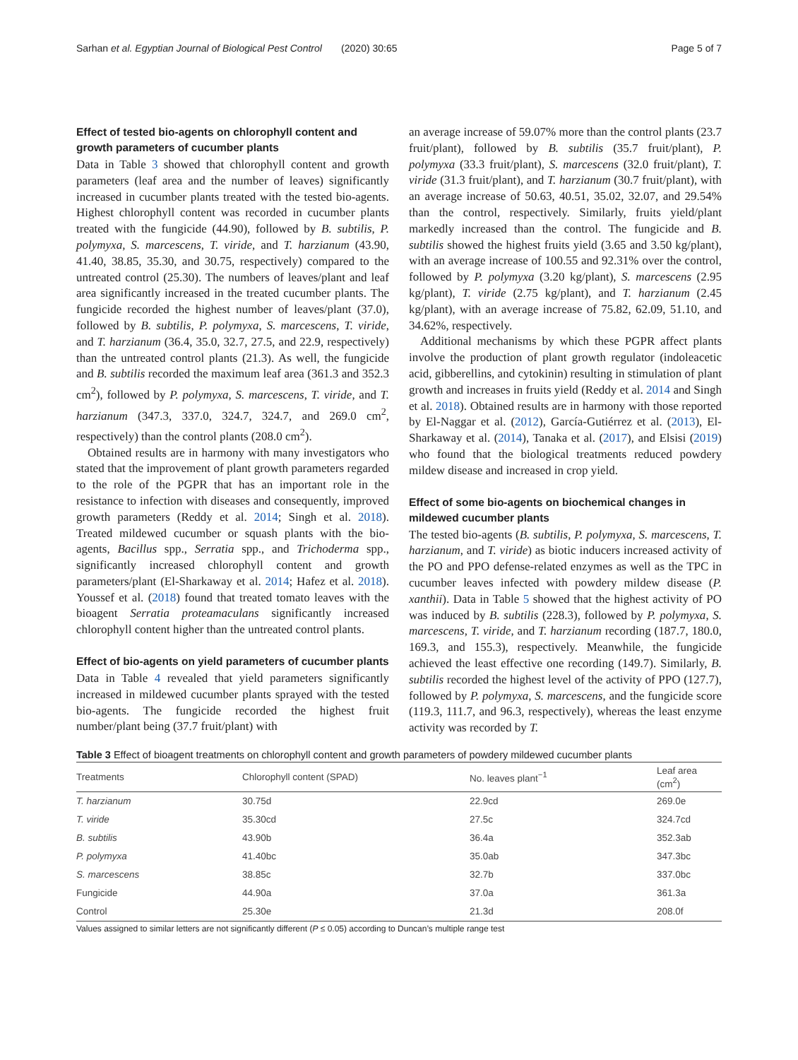Sarhan et al. Egyptian Journal of Biological Pest Control (2020) 30:65 Page 5 of 7
Effect of tested bio-agents on chlorophyll content and growth parameters of cucumber plants
Data in Table 3 showed that chlorophyll content and growth parameters (leaf area and the number of leaves) significantly increased in cucumber plants treated with the tested bio-agents. Highest chlorophyll content was recorded in cucumber plants treated with the fungicide (44.90), followed by B. subtilis, P. polymyxa, S. marcescens, T. viride, and T. harzianum (43.90, 41.40, 38.85, 35.30, and 30.75, respectively) compared to the untreated control (25.30). The numbers of leaves/plant and leaf area significantly increased in the treated cucumber plants. The fungicide recorded the highest number of leaves/plant (37.0), followed by B. subtilis, P. polymyxa, S. marcescens, T. viride, and T. harzianum (36.4, 35.0, 32.7, 27.5, and 22.9, respectively) than the untreated control plants (21.3). As well, the fungicide and B. subtilis recorded the maximum leaf area (361.3 and 352.3 cm<sup>2</sup>), followed by P. polymyxa, S. marcescens, T. viride, and T. harzianum (347.3, 337.0, 324.7, 324.7, and 269.0 cm<sup>2</sup>, respectively) than the control plants (208.0 cm<sup>2</sup>).
Obtained results are in harmony with many investigators who stated that the improvement of plant growth parameters regarded to the role of the PGPR that has an important role in the resistance to infection with diseases and consequently, improved growth parameters (Reddy et al. 2014; Singh et al. 2018). Treated mildewed cucumber or squash plants with the bio-agents, Bacillus spp., Serratia spp., and Trichoderma spp., significantly increased chlorophyll content and growth parameters/plant (El-Sharkaway et al. 2014; Hafez et al. 2018). Youssef et al. (2018) found that treated tomato leaves with the bioagent Serratia proteamaculans significantly increased chlorophyll content higher than the untreated control plants.
Effect of bio-agents on yield parameters of cucumber plants
Data in Table 4 revealed that yield parameters significantly increased in mildewed cucumber plants sprayed with the tested bio-agents. The fungicide recorded the highest fruit number/plant being (37.7 fruit/plant) with
an average increase of 59.07% more than the control plants (23.7 fruit/plant), followed by B. subtilis (35.7 fruit/plant), P. polymyxa (33.3 fruit/plant), S. marcescens (32.0 fruit/plant), T. viride (31.3 fruit/plant), and T. harzianum (30.7 fruit/plant), with an average increase of 50.63, 40.51, 35.02, 32.07, and 29.54% than the control, respectively. Similarly, fruits yield/plant markedly increased than the control. The fungicide and B. subtilis showed the highest fruits yield (3.65 and 3.50 kg/plant), with an average increase of 100.55 and 92.31% over the control, followed by P. polymyxa (3.20 kg/plant), S. marcescens (2.95 kg/plant), T. viride (2.75 kg/plant), and T. harzianum (2.45 kg/plant), with an average increase of 75.82, 62.09, 51.10, and 34.62%, respectively.
Additional mechanisms by which these PGPR affect plants involve the production of plant growth regulator (indoleacetic acid, gibberellins, and cytokinin) resulting in stimulation of plant growth and increases in fruits yield (Reddy et al. 2014 and Singh et al. 2018). Obtained results are in harmony with those reported by El-Naggar et al. (2012), García-Gutiérrez et al. (2013), El-Sharkaway et al. (2014), Tanaka et al. (2017), and Elsisi (2019) who found that the biological treatments reduced powdery mildew disease and increased in crop yield.
Effect of some bio-agents on biochemical changes in mildewed cucumber plants
The tested bio-agents (B. subtilis, P. polymyxa, S. marcescens, T. harzianum, and T. viride) as biotic inducers increased activity of the PO and PPO defense-related enzymes as well as the TPC in cucumber leaves infected with powdery mildew disease (P. xanthii). Data in Table 5 showed that the highest activity of PO was induced by B. subtilis (228.3), followed by P. polymyxa, S. marcescens, T. viride, and T. harzianum recording (187.7, 180.0, 169.3, and 155.3), respectively. Meanwhile, the fungicide achieved the least effective one recording (149.7). Similarly, B. subtilis recorded the highest level of the activity of PPO (127.7), followed by P. polymyxa, S. marcescens, and the fungicide score (119.3, 111.7, and 96.3, respectively), whereas the least enzyme activity was recorded by T.
Table 3 Effect of bioagent treatments on chlorophyll content and growth parameters of powdery mildewed cucumber plants
| Treatments | Chlorophyll content (SPAD) | No. leaves plant<sup>−1</sup> | Leaf area (cm<sup>2</sup>) |
| --- | --- | --- | --- |
| T. harzianum | 30.75d | 22.9cd | 269.0e |
| T. viride | 35.30cd | 27.5c | 324.7cd |
| B. subtilis | 43.90b | 36.4a | 352.3ab |
| P. polymyxa | 41.40bc | 35.0ab | 347.3bc |
| S. marcescens | 38.85c | 32.7b | 337.0bc |
| Fungicide | 44.90a | 37.0a | 361.3a |
| Control | 25.30e | 21.3d | 208.0f |
Values assigned to similar letters are not significantly different (P ≤ 0.05) according to Duncan’s multiple range test